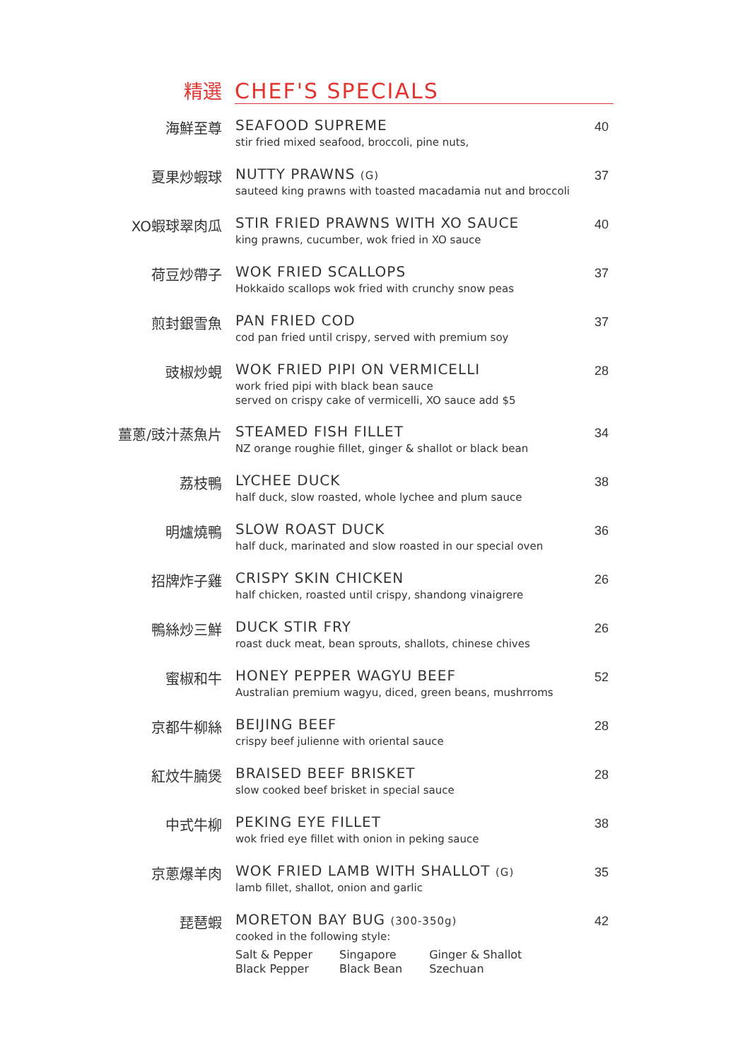精選
CHEF'S SPECIALS
海鮮至尊 SEAFOOD SUPREME
stir fried mixed seafood, broccoli, pine nuts,
40
夏果炒蝦球 NUTTY PRAWNS (G)
sauteed king prawns with toasted macadamia nut and broccoli
37
XO蝦球翠肉瓜 STIR FRIED PRAWNS WITH XO SAUCE
king prawns, cucumber, wok fried in XO sauce
40
荷豆炒帶子 WOK FRIED SCALLOPS
Hokkaido scallops wok fried with crunchy snow peas
37
煎封銀雪魚 PAN FRIED COD
cod pan fried until crispy, served with premium soy
37
豉椒炒蜆 WOK FRIED PIPI ON VERMICELLI
work fried pipi with black bean sauce
served on crispy cake of vermicelli, XO sauce add $5
28
薑蔥/豉汁蒸魚片 STEAMED FISH FILLET
NZ orange roughie fillet, ginger & shallot or black bean
34
荔枝鴨 LYCHEE DUCK
half duck, slow roasted, whole lychee and plum sauce
38
明爐燒鴨 SLOW ROAST DUCK
half duck, marinated and slow roasted in our special oven
36
招牌炸子雞 CRISPY SKIN CHICKEN
half chicken, roasted until crispy, shandong vinaigrere
26
鴨絲炒三鮮 DUCK STIR FRY
roast duck meat, bean sprouts, shallots, chinese chives
26
蜜椒和牛 HONEY PEPPER WAGYU BEEF
Australian premium wagyu, diced, green beans, mushrroms
52
京都牛柳絲 BEIJING BEEF
crispy beef julienne with oriental sauce
28
紅炆牛腩煲 BRAISED BEEF BRISKET
slow cooked beef brisket in special sauce
28
中式牛柳 PEKING EYE FILLET
wok fried eye fillet with onion in peking sauce
38
京蔥爆羊肉 WOK FRIED LAMB WITH SHALLOT (G)
lamb fillet, shallot, onion and garlic
35
琵琶蝦 MORETON BAY BUG (300-350g)
cooked in the following style:
Salt & Pepper
Black Pepper
Singapore
Black Bean
Ginger & Shallot
Szechuan
42